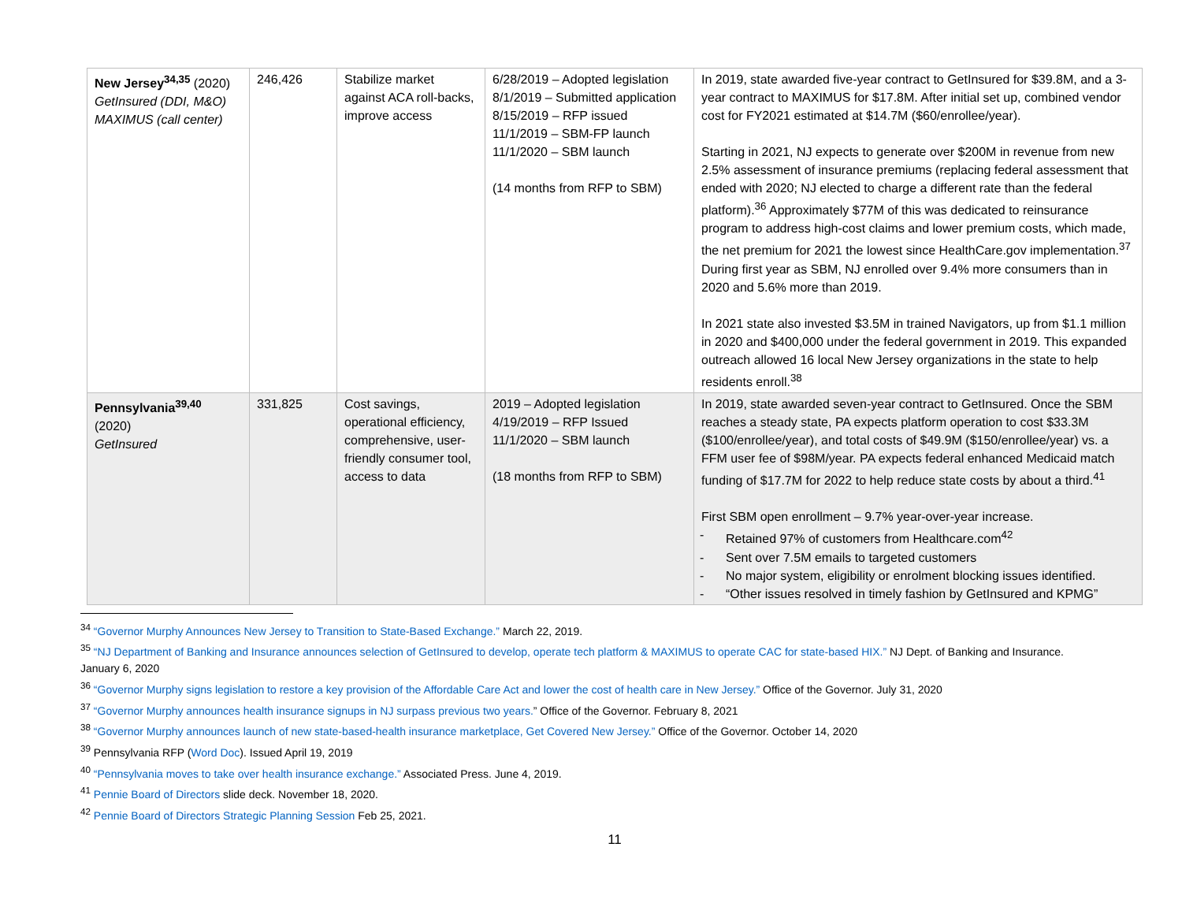| New Jersey<sup>34,35</sup> (2020) GetInsured (DDI, M&O) MAXIMUS (call center) | 246,426 | Stabilize market against ACA roll-backs, improve access | 6/28/2019 – Adopted legislation 8/1/2019 – Submitted application 8/15/2019 – RFP issued 11/1/2019 – SBM-FP launch 11/1/2020 – SBM launch (14 months from RFP to SBM) | In 2019, state awarded five-year contract to GetInsured for $39.8M, and a 3-year contract to MAXIMUS for $17.8M. After initial set up, combined vendor cost for FY2021 estimated at $14.7M ($60/enrollee/year). Starting in 2021, NJ expects to generate over $200M in revenue from new 2.5% assessment of insurance premiums (replacing federal assessment that ended with 2020; NJ elected to charge a different rate than the federal platform).<sup>36</sup> Approximately $77M of this was dedicated to reinsurance program to address high-cost claims and lower premium costs, which made, the net premium for 2021 the lowest since HealthCare.gov implementation.<sup>37</sup> During first year as SBM, NJ enrolled over 9.4% more consumers than in 2020 and 5.6% more than 2019. In 2021 state also invested $3.5M in trained Navigators, up from $1.1 million in 2020 and $400,000 under the federal government in 2019. This expanded outreach allowed 16 local New Jersey organizations in the state to help residents enroll.<sup>38</sup> |
| Pennsylvania<sup>39,40</sup> (2020) GetInsured | 331,825 | Cost savings, operational efficiency, comprehensive, user-friendly consumer tool, access to data | 2019 – Adopted legislation 4/19/2019 – RFP Issued 11/1/2020 – SBM launch (18 months from RFP to SBM) | In 2019, state awarded seven-year contract to GetInsured. Once the SBM reaches a steady state, PA expects platform operation to cost $33.3M ($100/enrollee/year), and total costs of $49.9M ($150/enrollee/year) vs. a FFM user fee of $98M/year. PA expects federal enhanced Medicaid match funding of $17.7M for 2022 to help reduce state costs by about a third.<sup>41</sup> First SBM open enrollment – 9.7% year-over-year increase. - Retained 97% of customers from Healthcare.com<sup>42</sup> - Sent over 7.5M emails to targeted customers - No major system, eligibility or enrolment blocking issues identified. - “Other issues resolved in timely fashion by GetInsured and KPMG” |
<sup>34</sup> “Governor Murphy Announces New Jersey to Transition to State-Based Exchange.” March 22, 2019.
<sup>35</sup> “NJ Department of Banking and Insurance announces selection of GetInsured to develop, operate tech platform & MAXIMUS to operate CAC for state-based HIX.” NJ Dept. of Banking and Insurance. January 6, 2020
<sup>36</sup> “Governor Murphy signs legislation to restore a key provision of the Affordable Care Act and lower the cost of health care in New Jersey.” Office of the Governor. July 31, 2020
<sup>37</sup> “Governor Murphy announces health insurance signups in NJ surpass previous two years.” Office of the Governor. February 8, 2021
<sup>38</sup> “Governor Murphy announces launch of new state-based-health insurance marketplace, Get Covered New Jersey.” Office of the Governor. October 14, 2020
<sup>39</sup> Pennsylvania RFP (Word Doc). Issued April 19, 2019
<sup>40</sup> “Pennsylvania moves to take over health insurance exchange.” Associated Press. June 4, 2019.
<sup>41</sup> Pennie Board of Directors slide deck. November 18, 2020.
<sup>42</sup> Pennie Board of Directors Strategic Planning Session Feb 25, 2021.
11